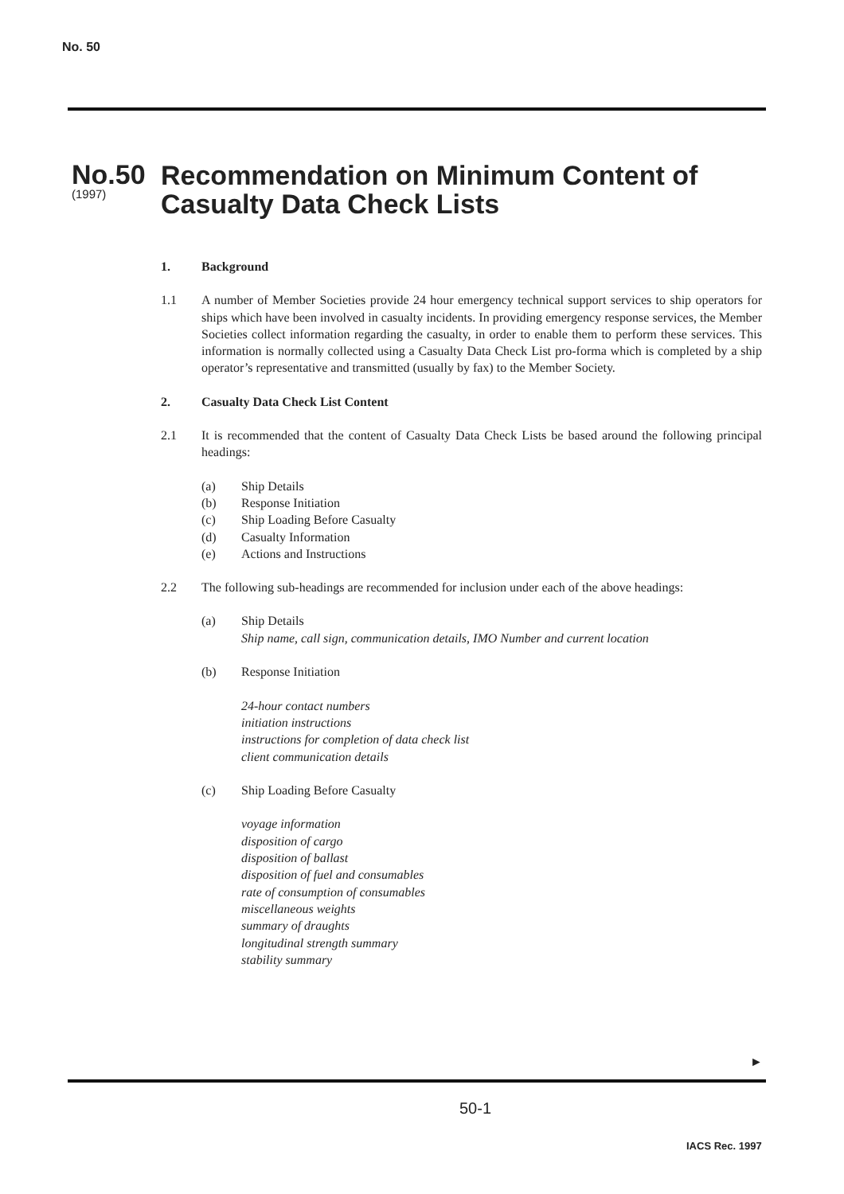No. 50
No.50
(1997)
Recommendation on Minimum Content of
Casualty Data Check Lists
1. Background
1.1 A number of Member Societies provide 24 hour emergency technical support services to ship operators for ships which have been involved in casualty incidents. In providing emergency response services, the Member Societies collect information regarding the casualty, in order to enable them to perform these services. This information is normally collected using a Casualty Data Check List pro-forma which is completed by a ship operator’s representative and transmitted (usually by fax) to the Member Society.
2. Casualty Data Check List Content
2.1 It is recommended that the content of Casualty Data Check Lists be based around the following principal headings:
(a) Ship Details
(b) Response Initiation
(c) Ship Loading Before Casualty
(d) Casualty Information
(e) Actions and Instructions
2.2 The following sub-headings are recommended for inclusion under each of the above headings:
(a) Ship Details
Ship name, call sign, communication details, IMO Number and current location
(b) Response Initiation
24-hour contact numbers
initiation instructions
instructions for completion of data check list
client communication details
(c) Ship Loading Before Casualty
voyage information
disposition of cargo
disposition of ballast
disposition of fuel and consumables
rate of consumption of consumables
miscellaneous weights
summary of draughts
longitudinal strength summary
stability summary
►
50-1
IACS Rec. 1997